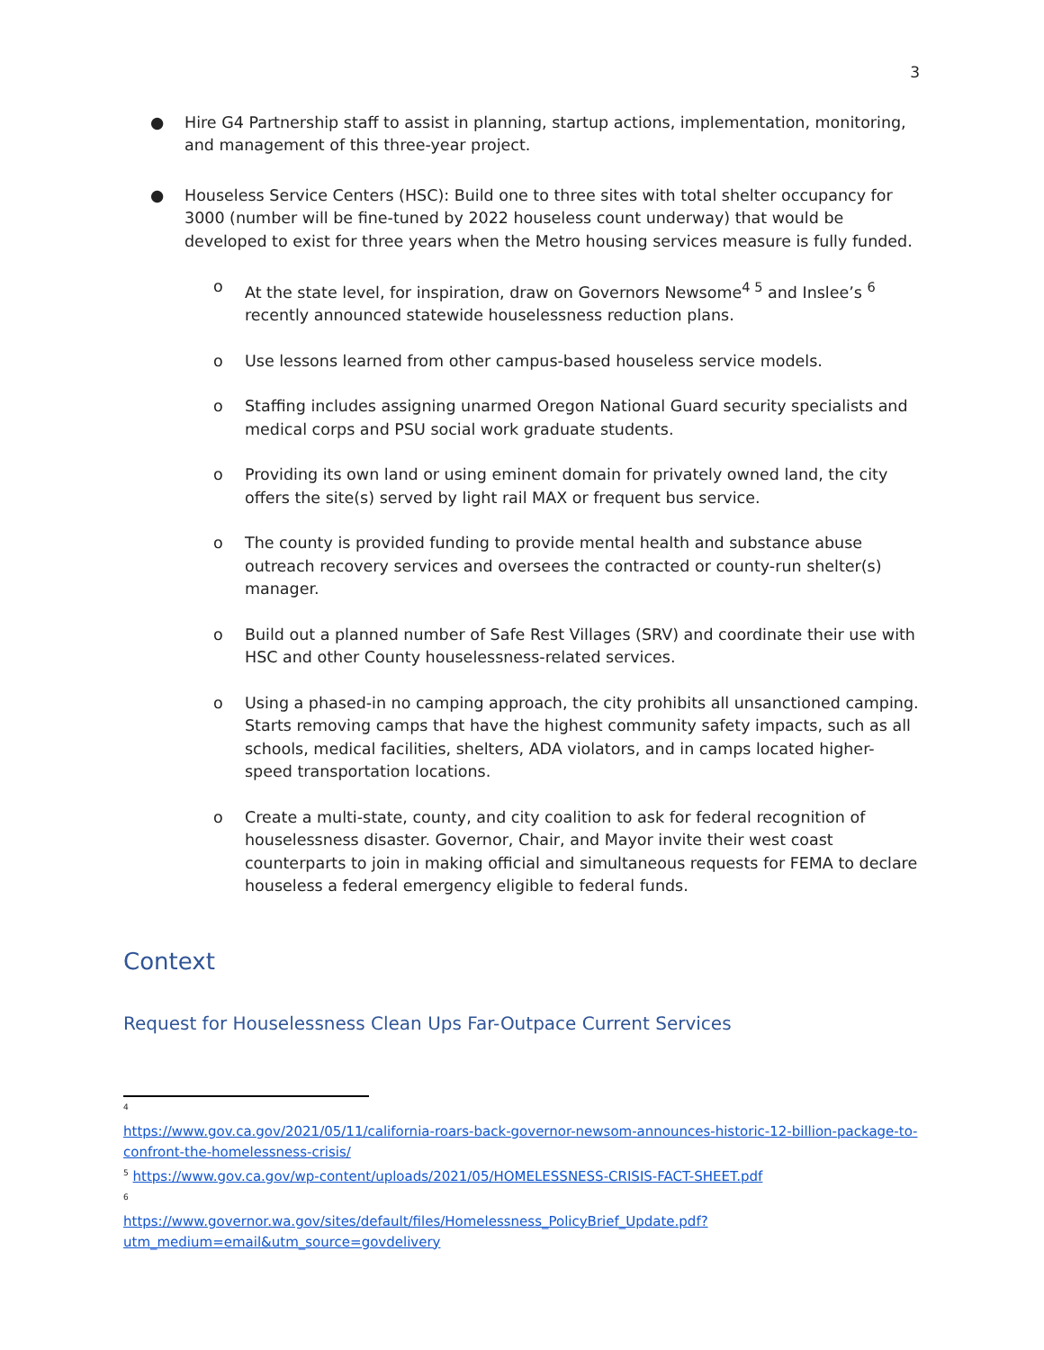3
● Hire G4 Partnership staff to assist in planning, startup actions, implementation, monitoring, and management of this three-year project.
● Houseless Service Centers (HSC): Build one to three sites with total shelter occupancy for 3000 (number will be fine-tuned by 2022 houseless count underway) that would be developed to exist for three years when the Metro housing services measure is fully funded.
o At the state level, for inspiration, draw on Governors Newsome<sup>4 5</sup> and Inslee’s <sup>6</sup> recently announced statewide houselessness reduction plans.
o Use lessons learned from other campus-based houseless service models.
o Staffing includes assigning unarmed Oregon National Guard security specialists and medical corps and PSU social work graduate students.
o Providing its own land or using eminent domain for privately owned land, the city offers the site(s) served by light rail MAX or frequent bus service.
o The county is provided funding to provide mental health and substance abuse outreach recovery services and oversees the contracted or county-run shelter(s) manager.
o Build out a planned number of Safe Rest Villages (SRV) and coordinate their use with HSC and other County houselessness-related services.
o Using a phased-in no camping approach, the city prohibits all unsanctioned camping. Starts removing camps that have the highest community safety impacts, such as all schools, medical facilities, shelters, ADA violators, and in camps located higher-speed transportation locations.
o Create a multi-state, county, and city coalition to ask for federal recognition of houselessness disaster. Governor, Chair, and Mayor invite their west coast counterparts to join in making official and simultaneous requests for FEMA to declare houseless a federal emergency eligible to federal funds.
Context
Request for Houselessness Clean Ups Far-Outpace Current Services
<sup>4</sup>
https://www.gov.ca.gov/2021/05/11/california-roars-back-governor-newsom-announces-historic-12-billion-package-to-confront-the-homelessness-crisis/
<sup>5</sup> https://www.gov.ca.gov/wp-content/uploads/2021/05/HOMELESSNESS-CRISIS-FACT-SHEET.pdf
<sup>6</sup>
https://www.governor.wa.gov/sites/default/files/Homelessness_PolicyBrief_Update.pdf?utm_medium=email&utm_source=govdelivery